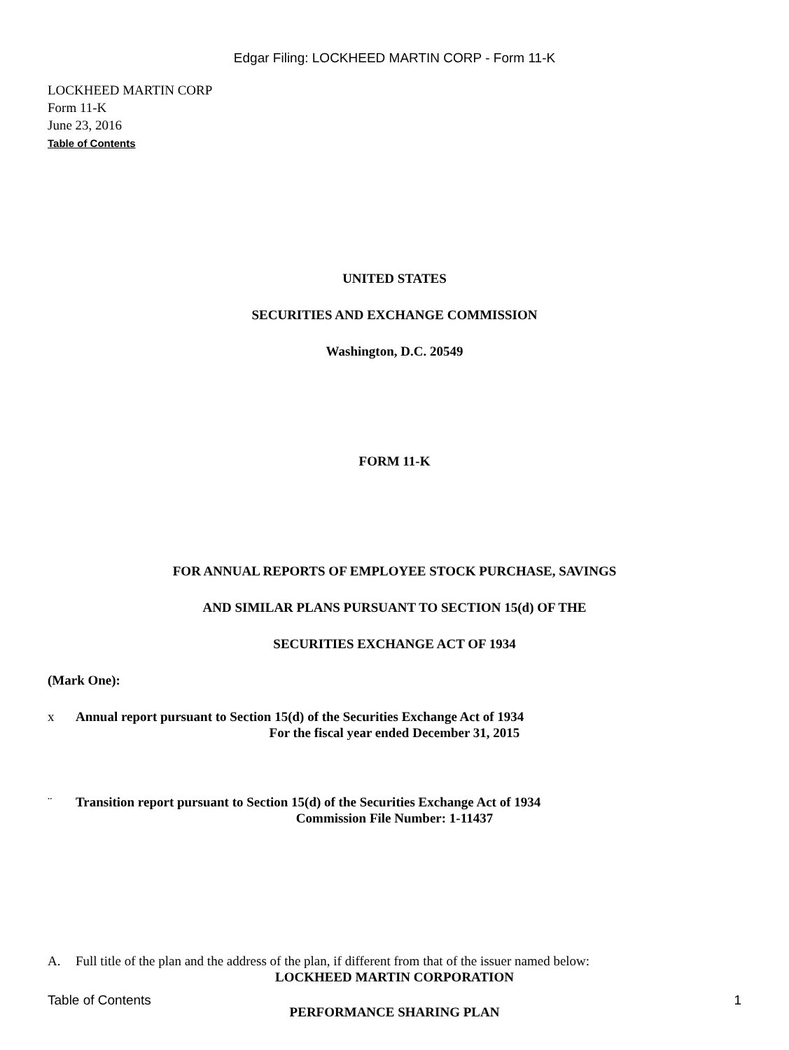Edgar Filing: LOCKHEED MARTIN CORP - Form 11-K
LOCKHEED MARTIN CORP
Form 11-K
June 23, 2016
Table of Contents
UNITED STATES
SECURITIES AND EXCHANGE COMMISSION
Washington, D.C. 20549
FORM 11-K
FOR ANNUAL REPORTS OF EMPLOYEE STOCK PURCHASE, SAVINGS
AND SIMILAR PLANS PURSUANT TO SECTION 15(d) OF THE
SECURITIES EXCHANGE ACT OF 1934
(Mark One):
x Annual report pursuant to Section 15(d) of the Securities Exchange Act of 1934
For the fiscal year ended December 31, 2015
¨ Transition report pursuant to Section 15(d) of the Securities Exchange Act of 1934
Commission File Number: 1-11437
A. Full title of the plan and the address of the plan, if different from that of the issuer named below:
LOCKHEED MARTIN CORPORATION
PERFORMANCE SHARING PLAN
Table of Contents 1